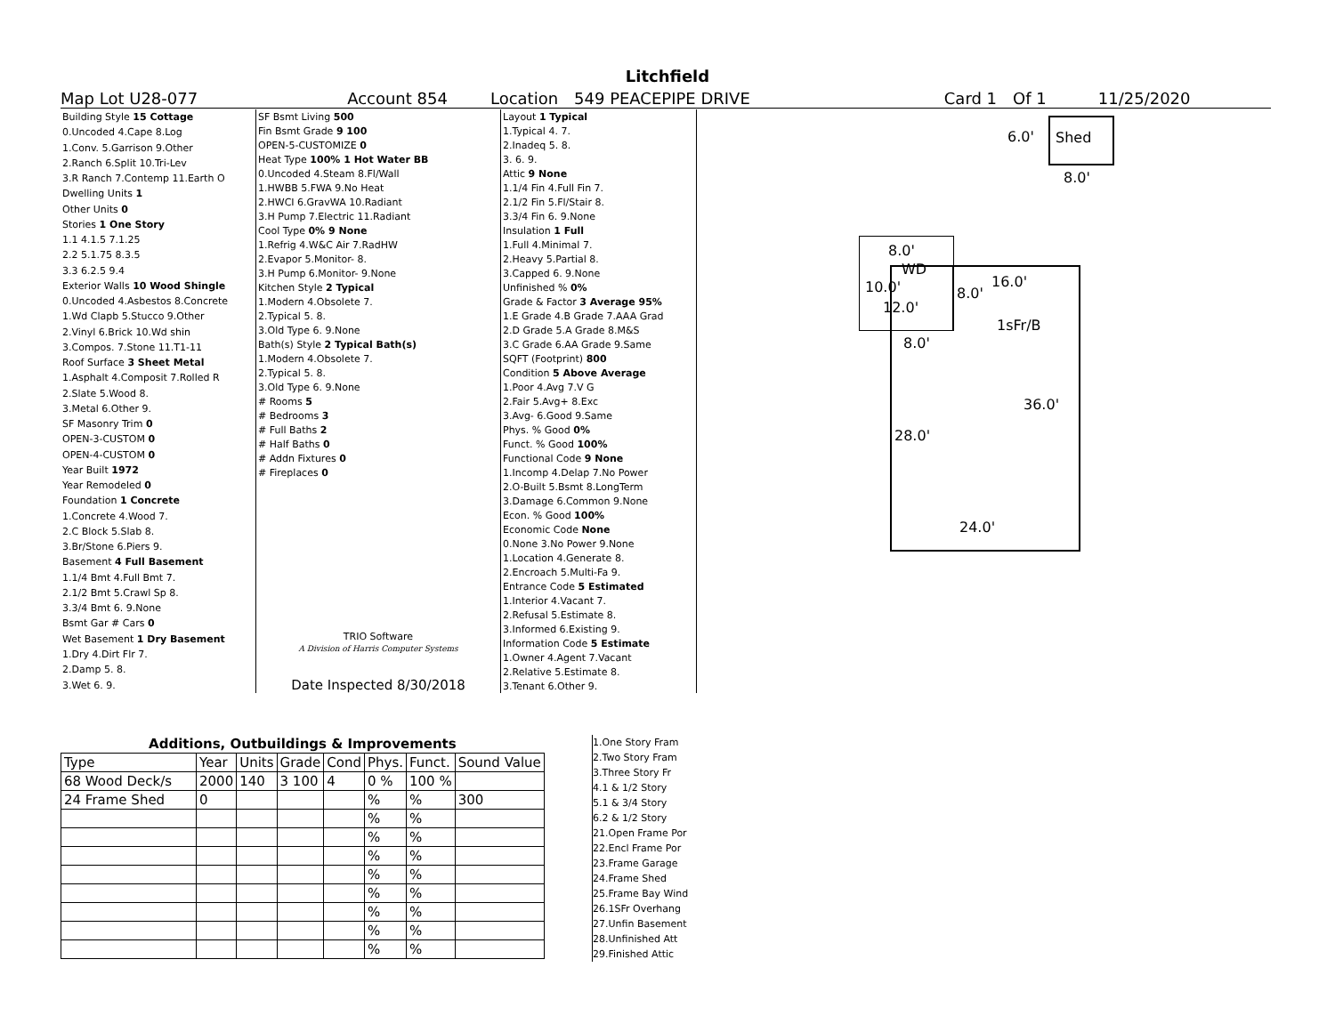Litchfield
Map Lot U28-077 Account 854 Location 549 PEACEPIPE DRIVE Card 1 Of 1 11/25/2020
| Building Style 15 Cottage |
| 0.Uncoded 4.Cape 8.Log |
| 1.Conv. 5.Garrison 9.Other |
| 2.Ranch 6.Split 10.Tri-Lev |
| 3.R Ranch 7.Contemp 11.Earth O |
| Dwelling Units 1 |
| Other Units 0 |
| Stories 1 One Story |
| 1.1 4.1.5 7.1.25 |
| 2.2 5.1.75 8.3.5 |
| 3.3 6.2.5 9.4 |
| Exterior Walls 10 Wood Shingle |
| 0.Uncoded 4.Asbestos 8.Concrete |
| 1.Wd Clapb 5.Stucco 9.Other |
| 2.Vinyl 6.Brick 10.Wd shin |
| 3.Compos. 7.Stone 11.T1-11 |
| Roof Surface 3 Sheet Metal |
| 1.Asphalt 4.Composit 7.Rolled R |
| 2.Slate 5.Wood 8. |
| 3.Metal 6.Other 9. |
| SF Masonry Trim 0 |
| OPEN-3-CUSTOM 0 |
| OPEN-4-CUSTOM 0 |
| Year Built 1972 |
| Year Remodeled 0 |
| Foundation 1 Concrete |
| 1.Concrete 4.Wood 7. |
| 2.C Block 5.Slab 8. |
| 3.Br/Stone 6.Piers 9. |
| Basement 4 Full Basement |
| 1.1/4 Bmt 4.Full Bmt 7. |
| 2.1/2 Bmt 5.Crawl Sp 8. |
| 3.3/4 Bmt 6. 9.None |
| Bsmt Gar # Cars 0 |
| Wet Basement 1 Dry Basement |
| 1.Dry 4.Dirt Flr 7. |
| 2.Damp 5. 8. |
| 3.Wet 6. 9. |
| SF Bsmt Living 500 |
| Fin Bsmt Grade 9 100 |
| OPEN-5-CUSTOMIZE 0 |
| Heat Type 100% 1 Hot Water BB |
| 0.Uncoded 4.Steam 8.Fl/Wall |
| 1.HWBB 5.FWA 9.No Heat |
| 2.HWCI 6.GravWA 10.Radiant |
| 3.H Pump 7.Electric 11.Radiant |
| Cool Type 0% 9 None |
| 1.Refrig 4.W&C Air 7.RadHW |
| 2.Evapor 5.Monitor- 8. |
| 3.H Pump 6.Monitor- 9.None |
| Kitchen Style 2 Typical |
| 1.Modern 4.Obsolete 7. |
| 2.Typical 5. 8. |
| 3.Old Type 6. 9.None |
| Bath(s) Style 2 Typical Bath(s) |
| 1.Modern 4.Obsolete 7. |
| 2.Typical 5. 8. |
| 3.Old Type 6. 9.None |
| # Rooms 5 |
| # Bedrooms 3 |
| # Full Baths 2 |
| # Half Baths 0 |
| # Addn Fixtures 0 |
| # Fireplaces 0 |
| TRIO Software A Division of Harris Computer Systems Date Inspected 8/30/2018 |
| Layout 1 Typical |
| 1.Typical 4. 7. |
| 2.Inadeq 5. 8. |
| 3. 6. 9. |
| Attic 9 None |
| 1.1/4 Fin 4.Full Fin 7. |
| 2.1/2 Fin 5.Fl/Stair 8. |
| 3.3/4 Fin 6. 9.None |
| Insulation 1 Full |
| 1.Full 4.Minimal 7. |
| 2.Heavy 5.Partial 8. |
| 3.Capped 6. 9.None |
| Unfinished % 0% |
| Grade & Factor 3 Average 95% |
| 1.E Grade 4.B Grade 7.AAA Grad |
| 2.D Grade 5.A Grade 8.M&S |
| 3.C Grade 6.AA Grade 9.Same |
| SQFT (Footprint) 800 |
| Condition 5 Above Average |
| 1.Poor 4.Avg 7.V G |
| 2.Fair 5.Avg+ 8.Exc |
| 3.Avg- 6.Good 9.Same |
| Phys. % Good 0% |
| Funct. % Good 100% |
| Functional Code 9 None |
| 1.Incomp 4.Delap 7.No Power |
| 2.O-Built 5.Bsmt 8.LongTerm |
| 3.Damage 6.Common 9.None |
| Econ. % Good 100% |
| Economic Code None |
| 0.None 3.No Power 9.None |
| 1.Location 4.Generate 8. |
| 2.Encroach 5.Multi-Fa 9. |
| Entrance Code 5 Estimated |
| 1.Interior 4.Vacant 7. |
| 2.Refusal 5.Estimate 8. |
| 3.Informed 6.Existing 9. |
| Information Code 5 Estimate |
| 1.Owner 4.Agent 7.Vacant |
| 2.Relative 5.Estimate 8. |
| 3.Tenant 6.Other 9. |
| Additions, Outbuildings & Improvements | | | | | | | |
| --- | --- | --- | --- | --- | --- | --- | --- |
| Type | Year | Units | Grade | Cond | Phys. | Funct. | Sound Value |
| 68 Wood Deck/s | 2000 | 140 | 3 100 | 4 | 0 % | 100 % | |
| 24 Frame Shed | 0 | | | | % | % | 300 |
| | | | | | % | % | |
| | | | | | % | % | |
| | | | | | % | % | |
| | | | | | % | % | |
| | | | | | % | % | |
| | | | | | % | % | |
| | | | | | % | % | |
| | | | | | % | % | |
1.One Story Fram
2.Two Story Fram
3.Three Story Fr
4.1 & 1/2 Story
5.1 & 3/4 Story
6.2 & 1/2 Story
21.Open Frame Por
22.Encl Frame Por
23.Frame Garage
24.Frame Shed
25.Frame Bay Wind
26.1SFr Overhang
27.Unfin Basement
28.Unfinished Att
29.Finished Attic
6.0' Shed
8.0'
8.0'
WD
10.0'
12.0'
8.0'
8.0'
16.0'
1sFr/B
36.0'
28.0'
24.0'